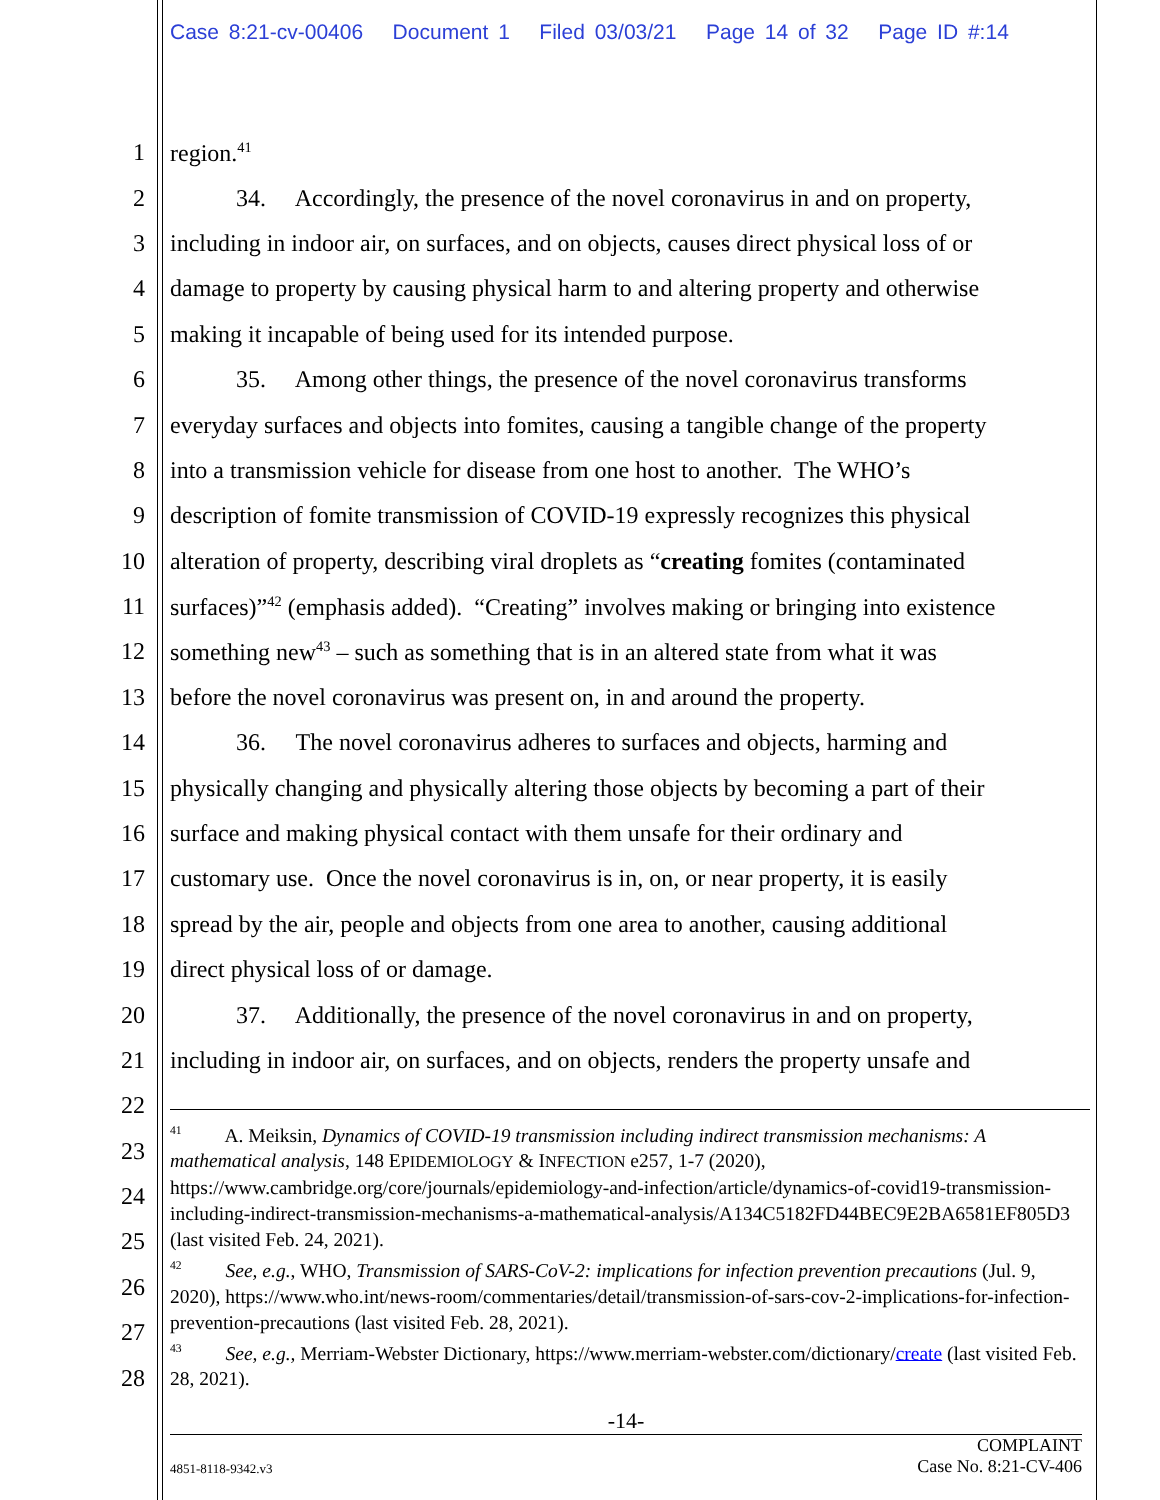Case 8:21-cv-00406 Document 1 Filed 03/03/21 Page 14 of 32 Page ID #:14
1 region.<sup>41</sup>
2 34. Accordingly, the presence of the novel coronavirus in and on property,
3 including in indoor air, on surfaces, and on objects, causes direct physical loss of or
4 damage to property by causing physical harm to and altering property and otherwise
5 making it incapable of being used for its intended purpose.
6 35. Among other things, the presence of the novel coronavirus transforms
7 everyday surfaces and objects into fomites, causing a tangible change of the property
8 into a transmission vehicle for disease from one host to another. The WHO’s
9 description of fomite transmission of COVID-19 expressly recognizes this physical
10 alteration of property, describing viral droplets as “creating fomites (contaminated
11 surfaces)”<sup>42</sup> (emphasis added). “Creating” involves making or bringing into existence
12 something new<sup>43</sup> – such as something that is in an altered state from what it was
13 before the novel coronavirus was present on, in and around the property.
14 36. The novel coronavirus adheres to surfaces and objects, harming and
15 physically changing and physically altering those objects by becoming a part of their
16 surface and making physical contact with them unsafe for their ordinary and
17 customary use. Once the novel coronavirus is in, on, or near property, it is easily
18 spread by the air, people and objects from one area to another, causing additional
19 direct physical loss of or damage.
20 37. Additionally, the presence of the novel coronavirus in and on property,
21 including in indoor air, on surfaces, and on objects, renders the property unsafe and
22
23
24
25
26
27
28
<sup>41</sup> A. Meiksin, Dynamics of COVID-19 transmission including indirect transmission mechanisms: A mathematical analysis, 148 EPIDEMIOLOGY & INFECTION e257, 1-7 (2020), https://www.cambridge.org/core/journals/epidemiology-and-infection/article/dynamics-of-covid19-transmission-including-indirect-transmission-mechanisms-a-mathematical-analysis/A134C5182FD44BEC9E2BA6581EF805D3 (last visited Feb. 24, 2021).
<sup>42</sup> See, e.g., WHO, Transmission of SARS-CoV-2: implications for infection prevention precautions (Jul. 9, 2020), https://www.who.int/news-room/commentaries/detail/transmission-of-sars-cov-2-implications-for-infection-prevention-precautions (last visited Feb. 28, 2021).
<sup>43</sup> See, e.g., Merriam-Webster Dictionary, https://www.merriam-webster.com/dictionary/create (last visited Feb. 28, 2021).
-14-
4851-8118-9342.v3 COMPLAINT
Case No. 8:21-CV-406